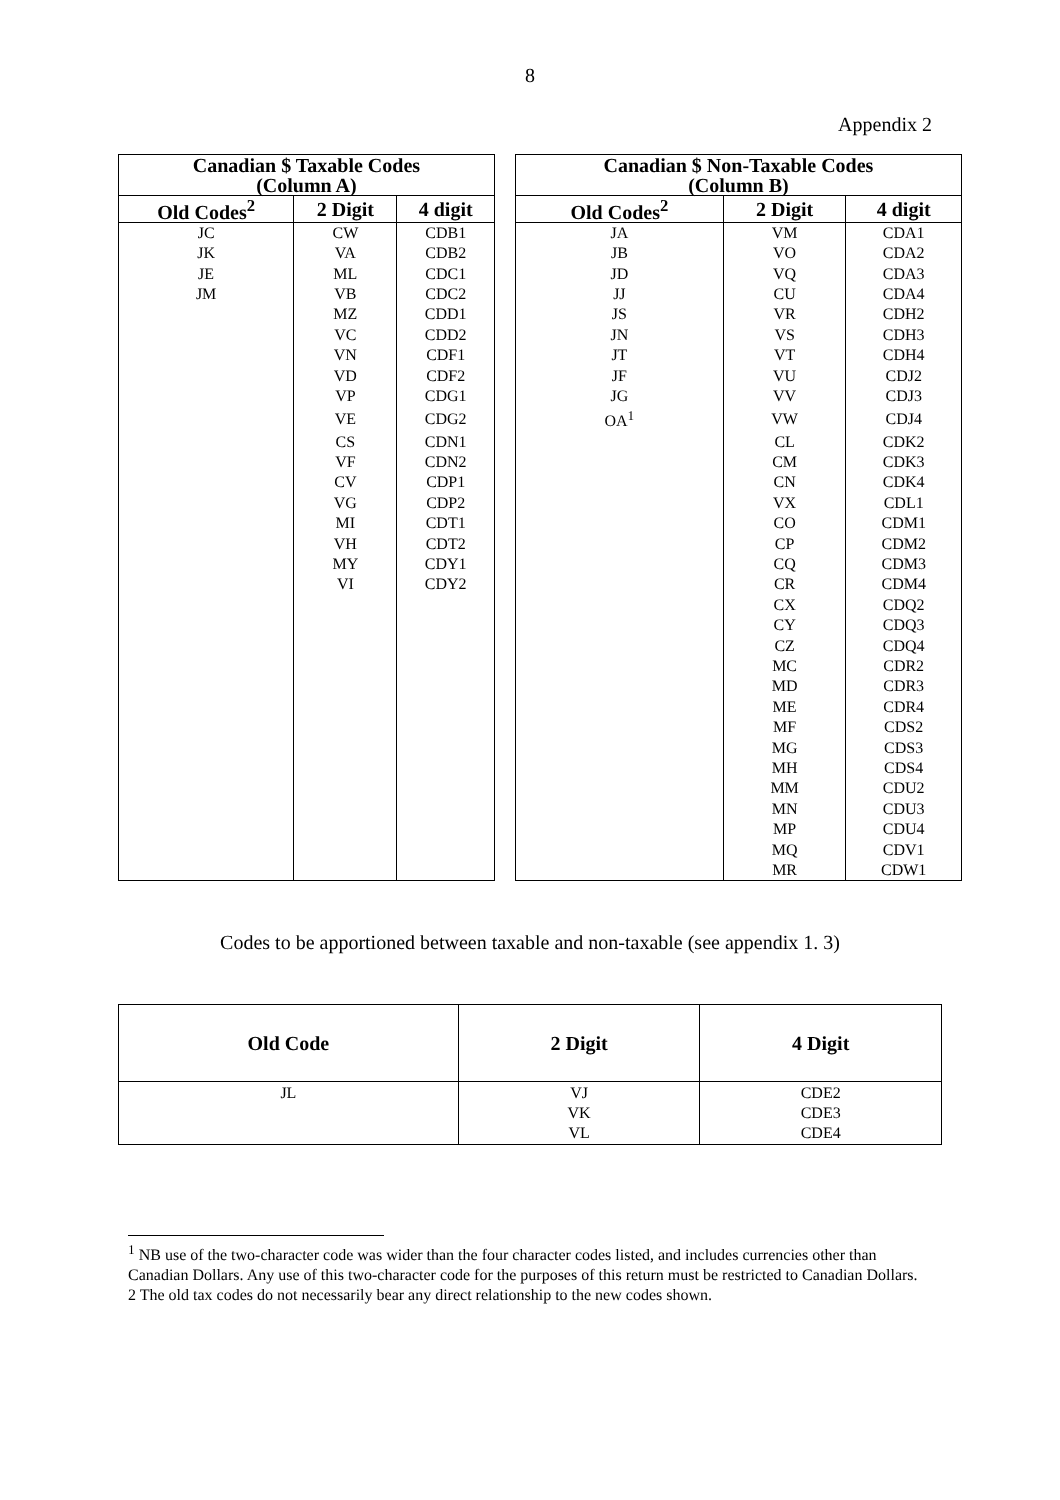8
Appendix 2
| Canadian $ Taxable Codes (Column A) | | | | Canadian $ Non-Taxable Codes (Column B) | | |
| Old Codes<sup>2</sup> | 2 Digit | 4 digit | | Old Codes<sup>2</sup> | 2 Digit | 4 digit |
| JC | CW | CDB1 | | JA | VM | CDA1 |
| JK | VA | CDB2 | | JB | VO | CDA2 |
| JE | ML | CDC1 | | JD | VQ | CDA3 |
| JM | VB | CDC2 | | JJ | CU | CDA4 |
| | MZ | CDD1 | | JS | VR | CDH2 |
| | VC | CDD2 | | JN | VS | CDH3 |
| | VN | CDF1 | | JT | VT | CDH4 |
| | VD | CDF2 | | JF | VU | CDJ2 |
| | VP | CDG1 | | JG | VV | CDJ3 |
| | VE | CDG2 | | OA<sup>1</sup> | VW | CDJ4 |
| | CS | CDN1 | | | CL | CDK2 |
| | VF | CDN2 | | | CM | CDK3 |
| | CV | CDP1 | | | CN | CDK4 |
| | VG | CDP2 | | | VX | CDL1 |
| | MI | CDT1 | | | CO | CDM1 |
| | VH | CDT2 | | | CP | CDM2 |
| | MY | CDY1 | | | CQ | CDM3 |
| | VI | CDY2 | | | CR | CDM4 |
| | | | | | CX | CDQ2 |
| | | | | | CY | CDQ3 |
| | | | | | CZ | CDQ4 |
| | | | | | MC | CDR2 |
| | | | | | MD | CDR3 |
| | | | | | ME | CDR4 |
| | | | | | MF | CDS2 |
| | | | | | MG | CDS3 |
| | | | | | MH | CDS4 |
| | | | | | MM | CDU2 |
| | | | | | MN | CDU3 |
| | | | | | MP | CDU4 |
| | | | | | MQ | CDV1 |
| | | | | | MR | CDW1 |
Codes to be apportioned between taxable and non-taxable (see appendix 1. 3)
| Old Code | 2 Digit | 4 Digit |
| --- | --- | --- |
| JL | VJ VK VL | CDE2 CDE3 CDE4 |
<sup>1</sup> NB use of the two-character code was wider than the four character codes listed, and includes currencies other than Canadian Dollars. Any use of this two-character code for the purposes of this return must be restricted to Canadian Dollars.
2 The old tax codes do not necessarily bear any direct relationship to the new codes shown.